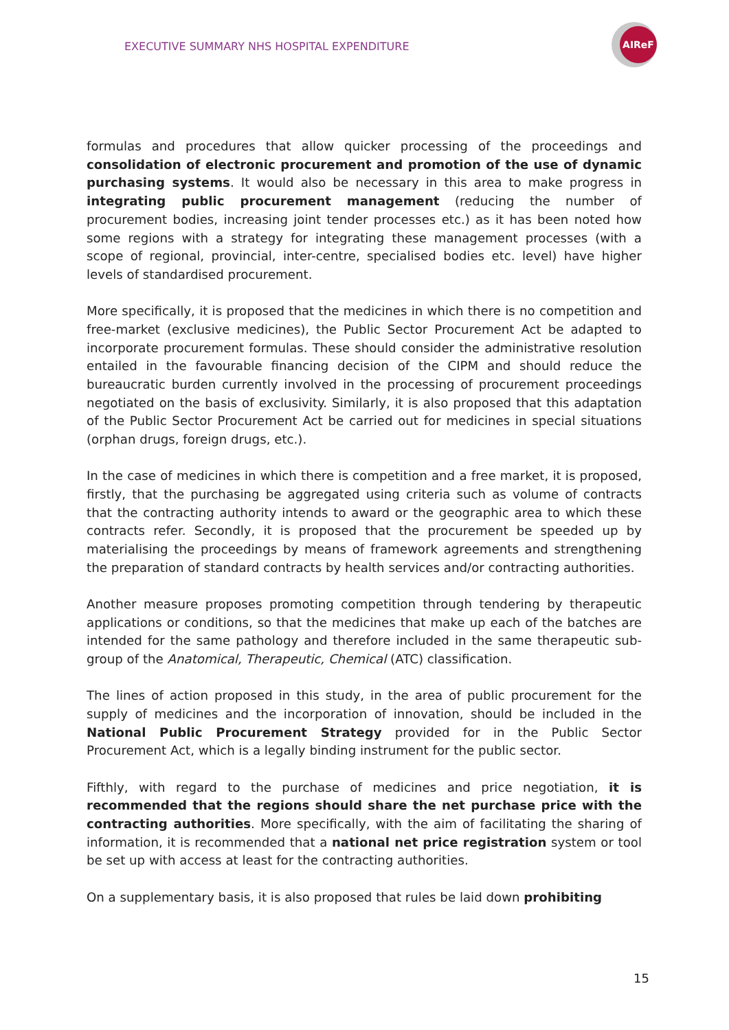EXECUTIVE SUMMARY NHS HOSPITAL EXPENDITURE
AIReF
formulas and procedures that allow quicker processing of the proceedings and consolidation of electronic procurement and promotion of the use of dynamic purchasing systems. It would also be necessary in this area to make progress in integrating public procurement management (reducing the number of procurement bodies, increasing joint tender processes etc.) as it has been noted how some regions with a strategy for integrating these management processes (with a scope of regional, provincial, inter-centre, specialised bodies etc. level) have higher levels of standardised procurement.
More specifically, it is proposed that the medicines in which there is no competition and free-market (exclusive medicines), the Public Sector Procurement Act be adapted to incorporate procurement formulas. These should consider the administrative resolution entailed in the favourable financing decision of the CIPM and should reduce the bureaucratic burden currently involved in the processing of procurement proceedings negotiated on the basis of exclusivity. Similarly, it is also proposed that this adaptation of the Public Sector Procurement Act be carried out for medicines in special situations (orphan drugs, foreign drugs, etc.).
In the case of medicines in which there is competition and a free market, it is proposed, firstly, that the purchasing be aggregated using criteria such as volume of contracts that the contracting authority intends to award or the geographic area to which these contracts refer. Secondly, it is proposed that the procurement be speeded up by materialising the proceedings by means of framework agreements and strengthening the preparation of standard contracts by health services and/or contracting authorities.
Another measure proposes promoting competition through tendering by therapeutic applications or conditions, so that the medicines that make up each of the batches are intended for the same pathology and therefore included in the same therapeutic sub-group of the Anatomical, Therapeutic, Chemical (ATC) classification.
The lines of action proposed in this study, in the area of public procurement for the supply of medicines and the incorporation of innovation, should be included in the National Public Procurement Strategy provided for in the Public Sector Procurement Act, which is a legally binding instrument for the public sector.
Fifthly, with regard to the purchase of medicines and price negotiation, it is recommended that the regions should share the net purchase price with the contracting authorities. More specifically, with the aim of facilitating the sharing of information, it is recommended that a national net price registration system or tool be set up with access at least for the contracting authorities.
On a supplementary basis, it is also proposed that rules be laid down prohibiting
15